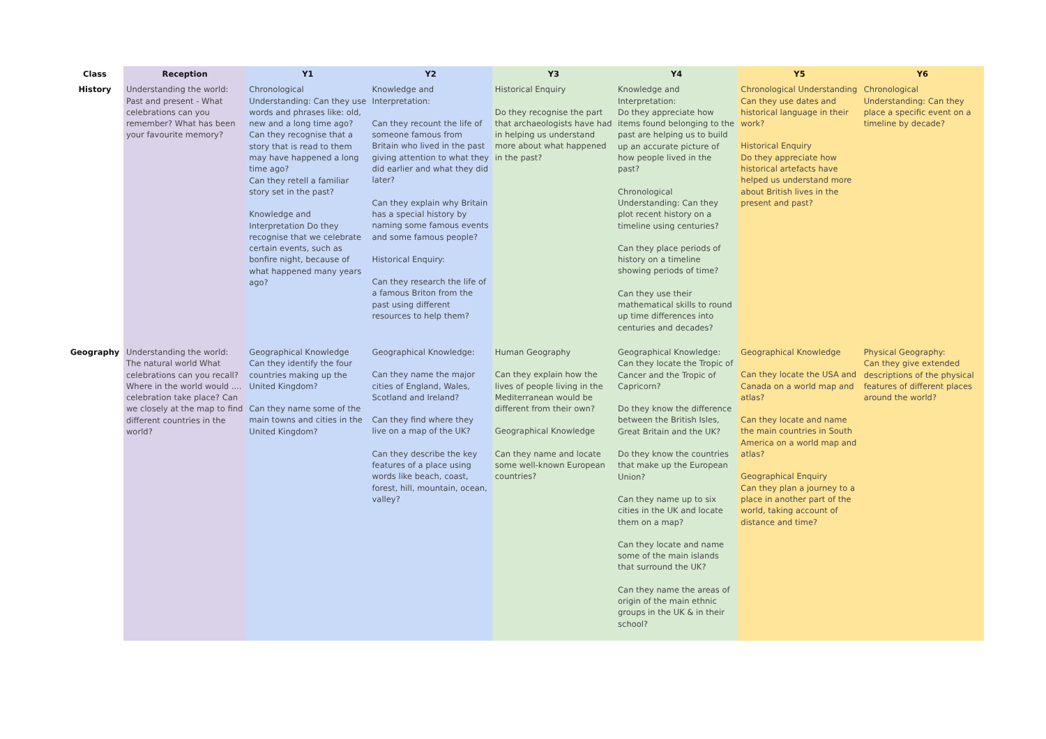| Class | Reception | Y1 | Y2 | Y3 | Y4 | Y5 | Y6 |
| --- | --- | --- | --- | --- | --- | --- | --- |
| History | Understanding the world: Past and present - What celebrations can you remember? What has been your favourite memory? | Chronological Understanding: Can they use words and phrases like: old, new and a long time ago? Can they recognise that a story that is read to them may have happened a long time ago? Can they retell a familiar story set in the past? Knowledge and Interpretation Do they recognise that we celebrate certain events, such as bonfire night, because of what happened many years ago? | Knowledge and Interpretation: Can they recount the life of someone famous from Britain who lived in the past giving attention to what they did earlier and what they did later? Can they explain why Britain has a special history by naming some famous events and some famous people? Historical Enquiry: Can they research the life of a famous Briton from the past using different resources to help them? | Historical Enquiry Do they recognise the part that archaeologists have had in helping us understand more about what happened in the past? | Knowledge and Interpretation: Do they appreciate how items found belonging to the past are helping us to build up an accurate picture of how people lived in the past? Chronological Understanding: Can they plot recent history on a timeline using centuries? Can they place periods of history on a timeline showing periods of time? Can they use their mathematical skills to round up time differences into centuries and decades? | Chronological Understanding Can they use dates and historical language in their work? Historical Enquiry Do they appreciate how historical artefacts have helped us understand more about British lives in the present and past? | Chronological Understanding: Can they place a specific event on a timeline by decade? |
| Geography | Understanding the world: The natural world What celebrations can you recall? Where in the world would .... celebration take place? Can we closely at the map to find different countries in the world? | Geographical Knowledge Can they identify the four countries making up the United Kingdom? Can they name some of the main towns and cities in the United Kingdom? | Geographical Knowledge: Can they name the major cities of England, Wales, Scotland and Ireland? Can they find where they live on a map of the UK? Can they describe the key features of a place using words like beach, coast, forest, hill, mountain, ocean, valley? | Human Geography Can they explain how the lives of people living in the Mediterranean would be different from their own? Geographical Knowledge Can they name and locate some well-known European countries? | Geographical Knowledge: Can they locate the Tropic of Cancer and the Tropic of Capricorn? Do they know the difference between the British Isles, Great Britain and the UK? Do they know the countries that make up the European Union? Can they name up to six cities in the UK and locate them on a map? Can they locate and name some of the main islands that surround the UK? Can they name the areas of origin of the main ethnic groups in the UK & in their school? | Geographical Knowledge Can they locate the USA and Canada on a world map and atlas? Can they locate and name the main countries in South America on a world map and atlas? Geographical Enquiry Can they plan a journey to a place in another part of the world, taking account of distance and time? | Physical Geography: Can they give extended descriptions of the physical features of different places around the world? |